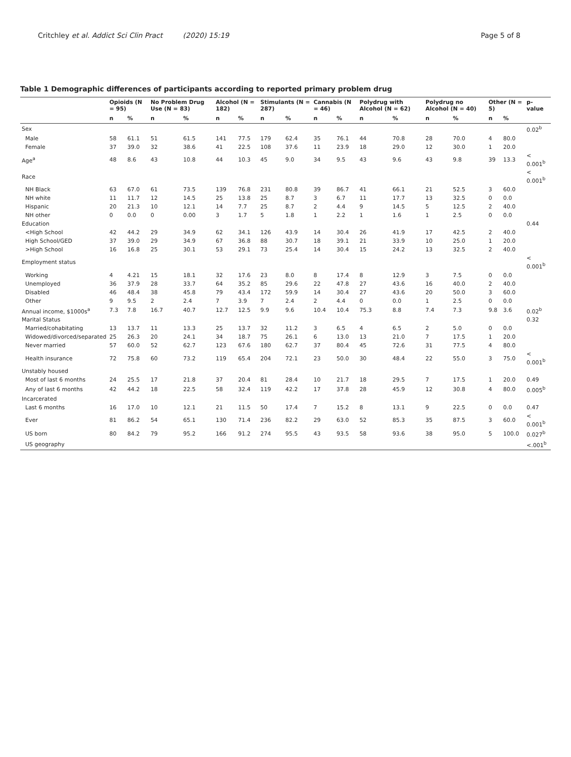Critchley et al. Addict Sci Clin Pract (2020) 15:19 Page 5 of 8
Table 1 Demographic differences of participants according to reported primary problem drug
| | Opioids (N = 95) | | No Problem Drug Use (N = 83) | | Alcohol (N = 182) | | Stimulants (N = 287) | | Cannabis (N = 46) | | Polydrug with Alcohol (N = 62) | | Polydrug no Alcohol (N = 40) | | Other (N = 5) | | p-value |
| --- | --- | --- | --- | --- | --- | --- | --- | --- | --- | --- | --- | --- | --- | --- | --- | --- | --- |
| | n | % | n | % | n | % | n | % | n | % | n | % | n | % | n | % | |
| Sex | | | | | | | | | | | | | | | | | 0.02<sup>b</sup> |
| Male | 58 | 61.1 | 51 | 61.5 | 141 | 77.5 | 179 | 62.4 | 35 | 76.1 | 44 | 70.8 | 28 | 70.0 | 4 | 80.0 | |
| Female | 37 | 39.0 | 32 | 38.6 | 41 | 22.5 | 108 | 37.6 | 11 | 23.9 | 18 | 29.0 | 12 | 30.0 | 1 | 20.0 | |
| Age<sup>a</sup> | 48 | 8.6 | 43 | 10.8 | 44 | 10.3 | 45 | 9.0 | 34 | 9.5 | 43 | 9.6 | 43 | 9.8 | 39 | 13.3 | < 0.001<sup>b</sup> |
| Race | | | | | | | | | | | | | | | | | < 0.001<sup>b</sup> |
| NH Black | 63 | 67.0 | 61 | 73.5 | 139 | 76.8 | 231 | 80.8 | 39 | 86.7 | 41 | 66.1 | 21 | 52.5 | 3 | 60.0 | |
| NH white | 11 | 11.7 | 12 | 14.5 | 25 | 13.8 | 25 | 8.7 | 3 | 6.7 | 11 | 17.7 | 13 | 32.5 | 0 | 0.0 | |
| Hispanic | 20 | 21.3 | 10 | 12.1 | 14 | 7.7 | 25 | 8.7 | 2 | 4.4 | 9 | 14.5 | 5 | 12.5 | 2 | 40.0 | |
| NH other | 0 | 0.0 | 0 | 0.00 | 3 | 1.7 | 5 | 1.8 | 1 | 2.2 | 1 | 1.6 | 1 | 2.5 | 0 | 0.0 | |
| Education | | | | | | | | | | | | | | | | | 0.44 |
| <High School | 42 | 44.2 | 29 | 34.9 | 62 | 34.1 | 126 | 43.9 | 14 | 30.4 | 26 | 41.9 | 17 | 42.5 | 2 | 40.0 | |
| High School/GED | 37 | 39.0 | 29 | 34.9 | 67 | 36.8 | 88 | 30.7 | 18 | 39.1 | 21 | 33.9 | 10 | 25.0 | 1 | 20.0 | |
| >High School | 16 | 16.8 | 25 | 30.1 | 53 | 29.1 | 73 | 25.4 | 14 | 30.4 | 15 | 24.2 | 13 | 32.5 | 2 | 40.0 | |
| Employment status | | | | | | | | | | | | | | | | | < 0.001<sup>b</sup> |
| Working | 4 | 4.21 | 15 | 18.1 | 32 | 17.6 | 23 | 8.0 | 8 | 17.4 | 8 | 12.9 | 3 | 7.5 | 0 | 0.0 | |
| Unemployed | 36 | 37.9 | 28 | 33.7 | 64 | 35.2 | 85 | 29.6 | 22 | 47.8 | 27 | 43.6 | 16 | 40.0 | 2 | 40.0 | |
| Disabled | 46 | 48.4 | 38 | 45.8 | 79 | 43.4 | 172 | 59.9 | 14 | 30.4 | 27 | 43.6 | 20 | 50.0 | 3 | 60.0 | |
| Other | 9 | 9.5 | 2 | 2.4 | 7 | 3.9 | 7 | 2.4 | 2 | 4.4 | 0 | 0.0 | 1 | 2.5 | 0 | 0.0 | |
| Annual income, $1000s<sup>a</sup> | 7.3 | 7.8 | 16.7 | 40.7 | 12.7 | 12.5 | 9.9 | 9.6 | 10.4 | 10.4 | 75.3 | 8.8 | 7.4 | 7.3 | 9.8 | 3.6 | 0.02<sup>b</sup> |
| Marital Status | | | | | | | | | | | | | | | | | 0.32 |
| Married/cohabitating | 13 | 13.7 | 11 | 13.3 | 25 | 13.7 | 32 | 11.2 | 3 | 6.5 | 4 | 6.5 | 2 | 5.0 | 0 | 0.0 | |
| Widowed/divorced/separated | 25 | 26.3 | 20 | 24.1 | 34 | 18.7 | 75 | 26.1 | 6 | 13.0 | 13 | 21.0 | 7 | 17.5 | 1 | 20.0 | |
| Never married | 57 | 60.0 | 52 | 62.7 | 123 | 67.6 | 180 | 62.7 | 37 | 80.4 | 45 | 72.6 | 31 | 77.5 | 4 | 80.0 | |
| Health insurance | 72 | 75.8 | 60 | 73.2 | 119 | 65.4 | 204 | 72.1 | 23 | 50.0 | 30 | 48.4 | 22 | 55.0 | 3 | 75.0 | < 0.001<sup>b</sup> |
| Unstably housed | | | | | | | | | | | | | | | | | |
| Most of last 6 months | 24 | 25.5 | 17 | 21.8 | 37 | 20.4 | 81 | 28.4 | 10 | 21.7 | 18 | 29.5 | 7 | 17.5 | 1 | 20.0 | 0.49 |
| Any of last 6 months | 42 | 44.2 | 18 | 22.5 | 58 | 32.4 | 119 | 42.2 | 17 | 37.8 | 28 | 45.9 | 12 | 30.8 | 4 | 80.0 | 0.005<sup>b</sup> |
| Incarcerated | | | | | | | | | | | | | | | | | |
| Last 6 months | 16 | 17.0 | 10 | 12.1 | 21 | 11.5 | 50 | 17.4 | 7 | 15.2 | 8 | 13.1 | 9 | 22.5 | 0 | 0.0 | 0.47 |
| Ever | 81 | 86.2 | 54 | 65.1 | 130 | 71.4 | 236 | 82.2 | 29 | 63.0 | 52 | 85.3 | 35 | 87.5 | 3 | 60.0 | < 0.001<sup>b</sup> |
| US born | 80 | 84.2 | 79 | 95.2 | 166 | 91.2 | 274 | 95.5 | 43 | 93.5 | 58 | 93.6 | 38 | 95.0 | 5 | 100.0 | 0.027<sup>b</sup> |
| US geography | | | | | | | | | | | | | | | | | <.001<sup>b</sup> |